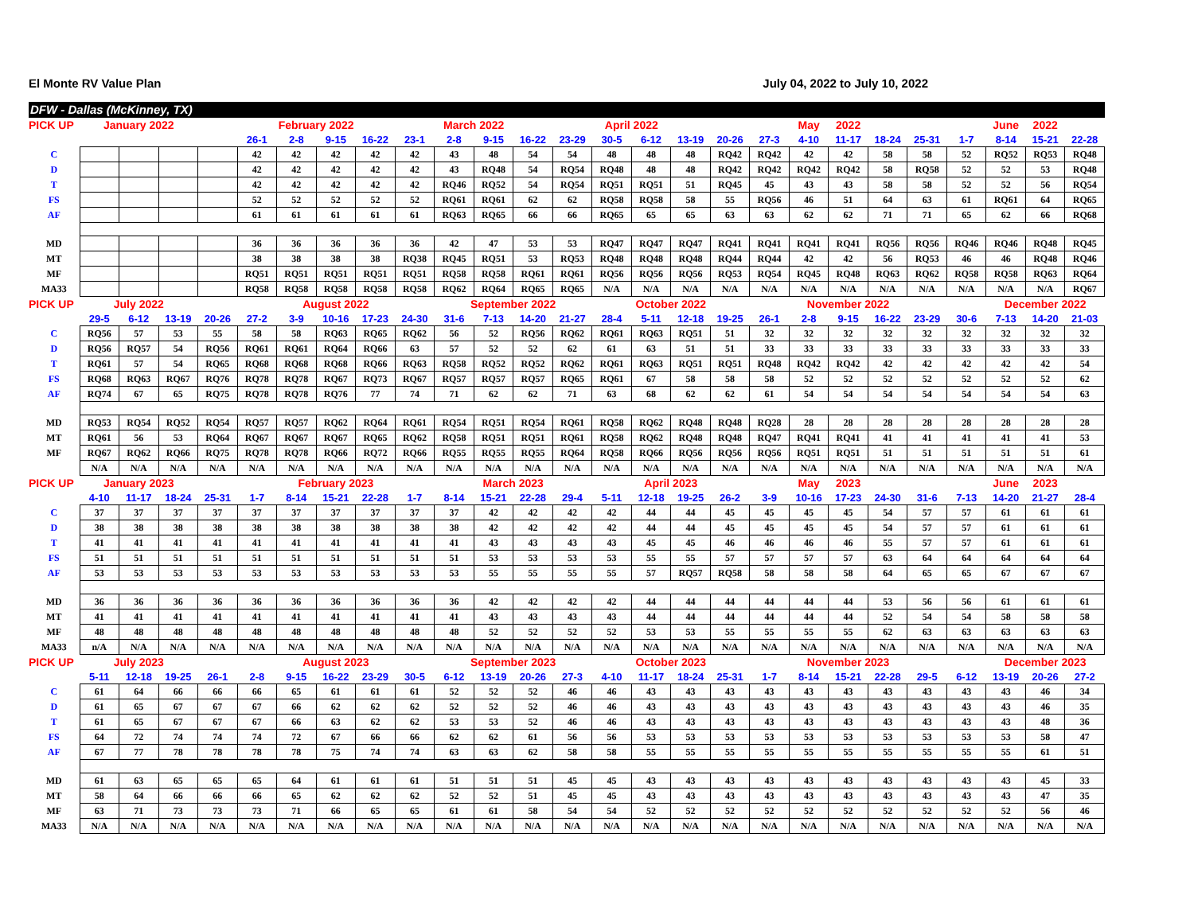El Monte RV Value Plan July 04, 2022 to July 10, 2022
DFW - Dallas (McKinney, TX)
| PICK UP | January 2022 | | | | February 2022 | | | | March 2022 | | | | April 2022 | | | | | | May | 2022 | | | | June | 2022 | |
| --- | --- | --- | --- | --- | --- | --- | --- | --- | --- | --- | --- | --- | --- | --- | --- | --- | --- | --- | --- | --- | --- | --- | --- | --- | --- | --- |
| | | | | | 26-1 | 2-8 | 9-15 | 16-22 | 23-1 | 2-8 | 9-15 | 16-22 | 23-29 | 30-5 | 6-12 | 13-19 | 20-26 | 27-3 | 4-10 | 11-17 | 18-24 | 25-31 | 1-7 | 8-14 | 15-21 | 22-28 |
| C | | | | | 42 | 42 | 42 | 42 | 42 | 43 | 48 | 54 | 54 | 48 | 48 | 48 | RQ42 | RQ42 | 42 | 42 | 58 | 58 | 52 | RQ52 | RQ53 | RQ48 |
| D | | | | | 42 | 42 | 42 | 42 | 42 | 43 | RQ48 | 54 | RQ54 | RQ48 | 48 | 48 | RQ42 | RQ42 | RQ42 | RQ42 | 58 | RQ58 | 52 | 52 | 53 | RQ48 |
| T | | | | | 42 | 42 | 42 | 42 | 42 | RQ46 | RQ52 | 54 | RQ54 | RQ51 | RQ51 | 51 | RQ45 | 45 | 43 | 43 | 58 | 58 | 52 | 52 | 56 | RQ54 |
| FS | | | | | 52 | 52 | 52 | 52 | 52 | RQ61 | RQ61 | 62 | 62 | RQ58 | RQ58 | 58 | 55 | RQ56 | 46 | 51 | 64 | 63 | 61 | RQ61 | 64 | RQ65 |
| AF | | | | | 61 | 61 | 61 | 61 | 61 | RQ63 | RQ65 | 66 | 66 | RQ65 | 65 | 65 | 63 | 63 | 62 | 62 | 71 | 71 | 65 | 62 | 66 | RQ68 |
| MD | | | | | 36 | 36 | 36 | 36 | 36 | 42 | 47 | 53 | 53 | RQ47 | RQ47 | RQ47 | RQ41 | RQ41 | RQ41 | RQ41 | RQ56 | RQ56 | RQ46 | RQ46 | RQ48 | RQ45 |
| MT | | | | | 38 | 38 | 38 | 38 | RQ38 | RQ45 | RQ51 | 53 | RQ53 | RQ48 | RQ48 | RQ48 | RQ44 | RQ44 | 42 | 42 | 56 | RQ53 | 46 | 46 | RQ48 | RQ46 |
| MF | | | | | RQ51 | RQ51 | RQ51 | RQ51 | RQ51 | RQ58 | RQ58 | RQ61 | RQ61 | RQ56 | RQ56 | RQ56 | RQ53 | RQ54 | RQ45 | RQ48 | RQ63 | RQ62 | RQ58 | RQ58 | RQ63 | RQ64 |
| MA33 | | | | | RQ58 | RQ58 | RQ58 | RQ58 | RQ58 | RQ62 | RQ64 | RQ65 | RQ65 | N/A | N/A | N/A | N/A | N/A | N/A | N/A | N/A | N/A | N/A | N/A | N/A | RQ67 |
| PICK UP | July 2022 | | | | | August 2022 | | | | September 2022 | | | | October 2022 | | | | | November 2022 | | | | | December 2022 | | |
| | 29-5 | 6-12 | 13-19 | 20-26 | 27-2 | 3-9 | 10-16 | 17-23 | 24-30 | 31-6 | 7-13 | 14-20 | 21-27 | 28-4 | 5-11 | 12-18 | 19-25 | 26-1 | 2-8 | 9-15 | 16-22 | 23-29 | 30-6 | 7-13 | 14-20 | 21-03 |
| C | RQ56 | 57 | 53 | 55 | 58 | 58 | RQ63 | RQ65 | RQ62 | 56 | 52 | RQ56 | RQ62 | RQ61 | RQ63 | RQ51 | 51 | 32 | 32 | 32 | 32 | 32 | 32 | 32 | 32 | 32 |
| D | RQ56 | RQ57 | 54 | RQ56 | RQ61 | RQ61 | RQ64 | RQ66 | 63 | 57 | 52 | 52 | 62 | 61 | 63 | 51 | 51 | 33 | 33 | 33 | 33 | 33 | 33 | 33 | 33 | 33 |
| T | RQ61 | 57 | 54 | RQ65 | RQ68 | RQ68 | RQ68 | RQ66 | RQ63 | RQ58 | RQ52 | RQ52 | RQ62 | RQ61 | RQ63 | RQ51 | RQ51 | RQ48 | RQ42 | RQ42 | 42 | 42 | 42 | 42 | 42 | 54 |
| FS | RQ68 | RQ63 | RQ67 | RQ76 | RQ78 | RQ78 | RQ67 | RQ73 | RQ67 | RQ57 | RQ57 | RQ57 | RQ65 | RQ61 | 67 | 58 | 58 | 58 | 52 | 52 | 52 | 52 | 52 | 52 | 52 | 62 |
| AF | RQ74 | 67 | 65 | RQ75 | RQ78 | RQ78 | RQ76 | 77 | 74 | 71 | 62 | 62 | 71 | 63 | 68 | 62 | 62 | 61 | 54 | 54 | 54 | 54 | 54 | 54 | 54 | 63 |
| MD | RQ53 | RQ54 | RQ52 | RQ54 | RQ57 | RQ57 | RQ62 | RQ64 | RQ61 | RQ54 | RQ51 | RQ54 | RQ61 | RQ58 | RQ62 | RQ48 | RQ48 | RQ28 | 28 | 28 | 28 | 28 | 28 | 28 | 28 | 28 |
| MT | RQ61 | 56 | 53 | RQ64 | RQ67 | RQ67 | RQ67 | RQ65 | RQ62 | RQ58 | RQ51 | RQ51 | RQ61 | RQ58 | RQ62 | RQ48 | RQ48 | RQ47 | RQ41 | RQ41 | 41 | 41 | 41 | 41 | 41 | 53 |
| MF | RQ67 | RQ62 | RQ66 | RQ75 | RQ78 | RQ78 | RQ66 | RQ72 | RQ66 | RQ55 | RQ55 | RQ55 | RQ64 | RQ58 | RQ66 | RQ56 | RQ56 | RQ56 | RQ51 | RQ51 | 51 | 51 | 51 | 51 | 51 | 61 |
| | N/A | N/A | N/A | N/A | N/A | N/A | N/A | N/A | N/A | N/A | N/A | N/A | N/A | N/A | N/A | N/A | N/A | N/A | N/A | N/A | N/A | N/A | N/A | N/A | N/A | N/A |
| PICK UP | January 2023 | | | | | February 2023 | | | | March 2023 | | | | April 2023 | | | | | May | 2023 | | | | June | 2023 | |
| | 4-10 | 11-17 | 18-24 | 25-31 | 1-7 | 8-14 | 15-21 | 22-28 | 1-7 | 8-14 | 15-21 | 22-28 | 29-4 | 5-11 | 12-18 | 19-25 | 26-2 | 3-9 | 10-16 | 17-23 | 24-30 | 31-6 | 7-13 | 14-20 | 21-27 | 28-4 |
| C | 37 | 37 | 37 | 37 | 37 | 37 | 37 | 37 | 37 | 37 | 42 | 42 | 42 | 42 | 44 | 44 | 45 | 45 | 45 | 45 | 54 | 57 | 57 | 61 | 61 | 61 |
| D | 38 | 38 | 38 | 38 | 38 | 38 | 38 | 38 | 38 | 38 | 42 | 42 | 42 | 42 | 44 | 44 | 45 | 45 | 45 | 45 | 54 | 57 | 57 | 61 | 61 | 61 |
| T | 41 | 41 | 41 | 41 | 41 | 41 | 41 | 41 | 41 | 41 | 43 | 43 | 43 | 43 | 45 | 45 | 46 | 46 | 46 | 46 | 55 | 57 | 57 | 61 | 61 | 61 |
| FS | 51 | 51 | 51 | 51 | 51 | 51 | 51 | 51 | 51 | 51 | 53 | 53 | 53 | 53 | 55 | 55 | 57 | 57 | 57 | 57 | 63 | 64 | 64 | 64 | 64 | 64 |
| AF | 53 | 53 | 53 | 53 | 53 | 53 | 53 | 53 | 53 | 53 | 55 | 55 | 55 | 55 | 57 | RQ57 | RQ58 | 58 | 58 | 58 | 64 | 65 | 65 | 67 | 67 | 67 |
| MD | 36 | 36 | 36 | 36 | 36 | 36 | 36 | 36 | 36 | 36 | 42 | 42 | 42 | 42 | 44 | 44 | 44 | 44 | 44 | 44 | 53 | 56 | 56 | 61 | 61 | 61 |
| MT | 41 | 41 | 41 | 41 | 41 | 41 | 41 | 41 | 41 | 41 | 43 | 43 | 43 | 43 | 44 | 44 | 44 | 44 | 44 | 44 | 52 | 54 | 54 | 58 | 58 | 58 |
| MF | 48 | 48 | 48 | 48 | 48 | 48 | 48 | 48 | 48 | 48 | 52 | 52 | 52 | 52 | 53 | 53 | 55 | 55 | 55 | 55 | 62 | 63 | 63 | 63 | 63 | 63 |
| MA33 | n/A | N/A | N/A | N/A | N/A | N/A | N/A | N/A | N/A | N/A | N/A | N/A | N/A | N/A | N/A | N/A | N/A | N/A | N/A | N/A | N/A | N/A | N/A | N/A | N/A | N/A |
| PICK UP | July 2023 | | | | | August 2023 | | | | September 2023 | | | | October 2023 | | | | | November 2023 | | | | | December 2023 | | |
| | 5-11 | 12-18 | 19-25 | 26-1 | 2-8 | 9-15 | 16-22 | 23-29 | 30-5 | 6-12 | 13-19 | 20-26 | 27-3 | 4-10 | 11-17 | 18-24 | 25-31 | 1-7 | 8-14 | 15-21 | 22-28 | 29-5 | 6-12 | 13-19 | 20-26 | 27-2 |
| C | 61 | 64 | 66 | 66 | 66 | 65 | 61 | 61 | 61 | 52 | 52 | 52 | 46 | 46 | 43 | 43 | 43 | 43 | 43 | 43 | 43 | 43 | 43 | 43 | 46 | 34 |
| D | 61 | 65 | 67 | 67 | 67 | 66 | 62 | 62 | 62 | 52 | 52 | 52 | 46 | 46 | 43 | 43 | 43 | 43 | 43 | 43 | 43 | 43 | 43 | 43 | 46 | 35 |
| T | 61 | 65 | 67 | 67 | 67 | 66 | 63 | 62 | 62 | 53 | 53 | 52 | 46 | 46 | 43 | 43 | 43 | 43 | 43 | 43 | 43 | 43 | 43 | 43 | 48 | 36 |
| FS | 64 | 72 | 74 | 74 | 74 | 72 | 67 | 66 | 66 | 62 | 62 | 61 | 56 | 56 | 53 | 53 | 53 | 53 | 53 | 53 | 53 | 53 | 53 | 53 | 58 | 47 |
| AF | 67 | 77 | 78 | 78 | 78 | 78 | 75 | 74 | 74 | 63 | 63 | 62 | 58 | 58 | 55 | 55 | 55 | 55 | 55 | 55 | 55 | 55 | 55 | 55 | 61 | 51 |
| MD | 61 | 63 | 65 | 65 | 65 | 64 | 61 | 61 | 61 | 51 | 51 | 51 | 45 | 45 | 43 | 43 | 43 | 43 | 43 | 43 | 43 | 43 | 43 | 43 | 45 | 33 |
| MT | 58 | 64 | 66 | 66 | 66 | 65 | 62 | 62 | 62 | 52 | 52 | 51 | 45 | 45 | 43 | 43 | 43 | 43 | 43 | 43 | 43 | 43 | 43 | 43 | 47 | 35 |
| MF | 63 | 71 | 73 | 73 | 73 | 71 | 66 | 65 | 65 | 61 | 61 | 58 | 54 | 54 | 52 | 52 | 52 | 52 | 52 | 52 | 52 | 52 | 52 | 52 | 56 | 46 |
| MA33 | N/A | N/A | N/A | N/A | N/A | N/A | N/A | N/A | N/A | N/A | N/A | N/A | N/A | N/A | N/A | N/A | N/A | N/A | N/A | N/A | N/A | N/A | N/A | N/A | N/A | N/A |